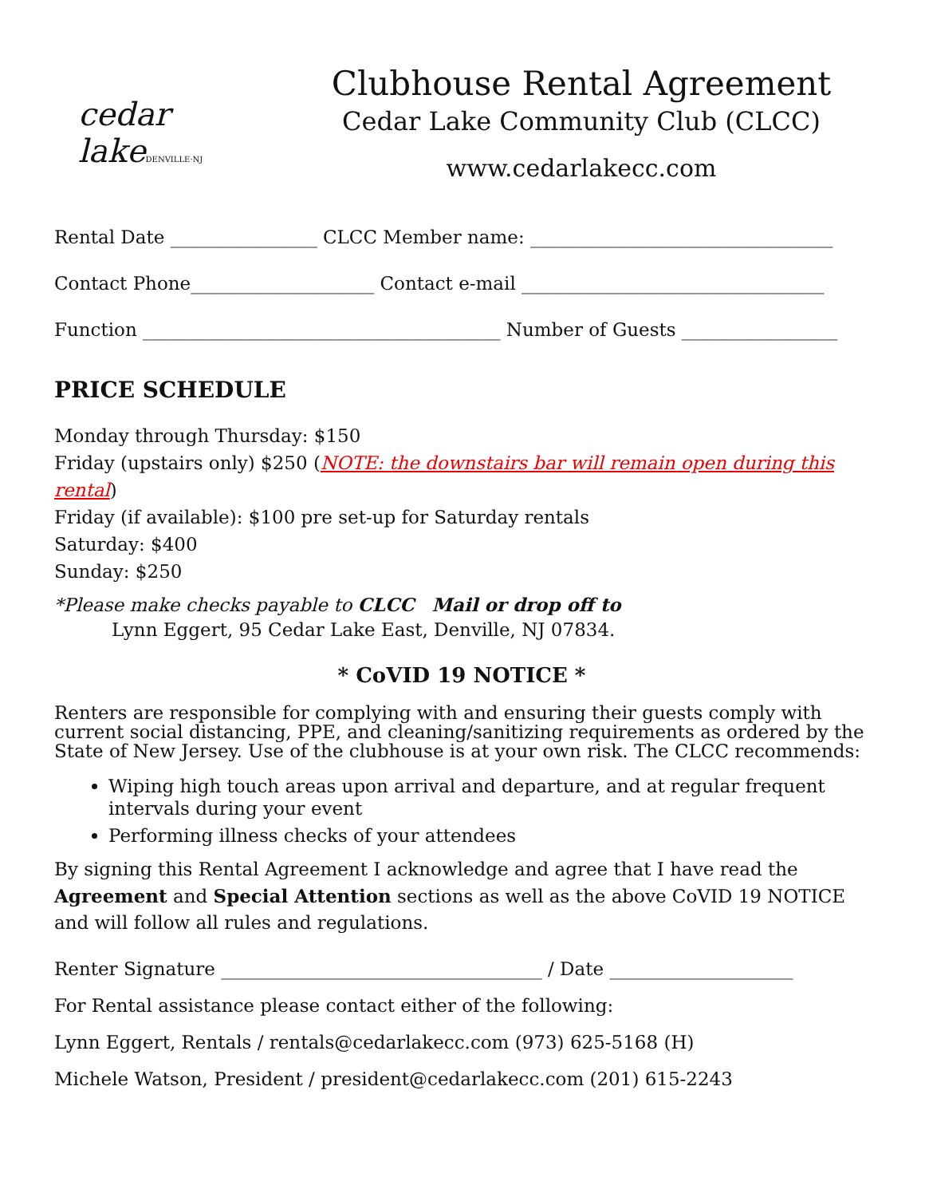cedar lakeDENVILLE·NJ
Clubhouse Rental Agreement
Cedar Lake Community Club (CLCC)
www.cedarlakecc.com
Rental Date ________________ CLCC Member name: _________________________________
Contact Phone____________________ Contact e-mail _________________________________
Function _______________________________________ Number of Guests _________________
PRICE SCHEDULE
Monday through Thursday: $150
Friday (upstairs only) $250 (NOTE: the downstairs bar will remain open during this rental)
Friday (if available): $100 pre set-up for Saturday rentals
Saturday: $400
Sunday: $250
*Please make checks payable to CLCC Mail or drop off to
Lynn Eggert, 95 Cedar Lake East, Denville, NJ 07834.
* CoVID 19 NOTICE *
Renters are responsible for complying with and ensuring their guests comply with current social distancing, PPE, and cleaning/sanitizing requirements as ordered by the State of New Jersey. Use of the clubhouse is at your own risk. The CLCC recommends:
Wiping high touch areas upon arrival and departure, and at regular frequent intervals during your event
Performing illness checks of your attendees
By signing this Rental Agreement I acknowledge and agree that I have read the Agreement and Special Attention sections as well as the above CoVID 19 NOTICE and will follow all rules and regulations.
Renter Signature ___________________________________ / Date ____________________
For Rental assistance please contact either of the following:
Lynn Eggert, Rentals / rentals@cedarlakecc.com (973) 625-5168 (H)
Michele Watson, President / president@cedarlakecc.com (201) 615-2243